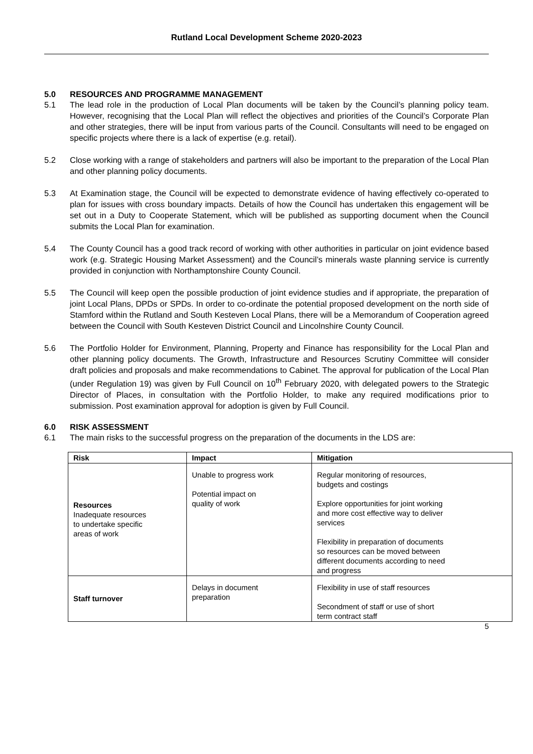Rutland Local Development Scheme 2020-2023
5.0 RESOURCES AND PROGRAMME MANAGEMENT
5.1 The lead role in the production of Local Plan documents will be taken by the Council’s planning policy team. However, recognising that the Local Plan will reflect the objectives and priorities of the Council’s Corporate Plan and other strategies, there will be input from various parts of the Council. Consultants will need to be engaged on specific projects where there is a lack of expertise (e.g. retail).
5.2 Close working with a range of stakeholders and partners will also be important to the preparation of the Local Plan and other planning policy documents.
5.3 At Examination stage, the Council will be expected to demonstrate evidence of having effectively co-operated to plan for issues with cross boundary impacts. Details of how the Council has undertaken this engagement will be set out in a Duty to Cooperate Statement, which will be published as supporting document when the Council submits the Local Plan for examination.
5.4 The County Council has a good track record of working with other authorities in particular on joint evidence based work (e.g. Strategic Housing Market Assessment) and the Council’s minerals waste planning service is currently provided in conjunction with Northamptonshire County Council.
5.5 The Council will keep open the possible production of joint evidence studies and if appropriate, the preparation of joint Local Plans, DPDs or SPDs. In order to co-ordinate the potential proposed development on the north side of Stamford within the Rutland and South Kesteven Local Plans, there will be a Memorandum of Cooperation agreed between the Council with South Kesteven District Council and Lincolnshire County Council.
5.6 The Portfolio Holder for Environment, Planning, Property and Finance has responsibility for the Local Plan and other planning policy documents. The Growth, Infrastructure and Resources Scrutiny Committee will consider draft policies and proposals and make recommendations to Cabinet. The approval for publication of the Local Plan (under Regulation 19) was given by Full Council on 10<sup>th</sup> February 2020, with delegated powers to the Strategic Director of Places, in consultation with the Portfolio Holder, to make any required modifications prior to submission. Post examination approval for adoption is given by Full Council.
6.0 RISK ASSESSMENT
6.1 The main risks to the successful progress on the preparation of the documents in the LDS are:
| Risk | Impact | Mitigation |
| --- | --- | --- |
| Resources Inadequate resources to undertake specific areas of work | Unable to progress work Potential impact on quality of work | Regular monitoring of resources, budgets and costings Explore opportunities for joint working and more cost effective way to deliver services Flexibility in preparation of documents so resources can be moved between different documents according to need and progress |
| Staff turnover | Delays in document preparation | Flexibility in use of staff resources Secondment of staff or use of short term contract staff |
5